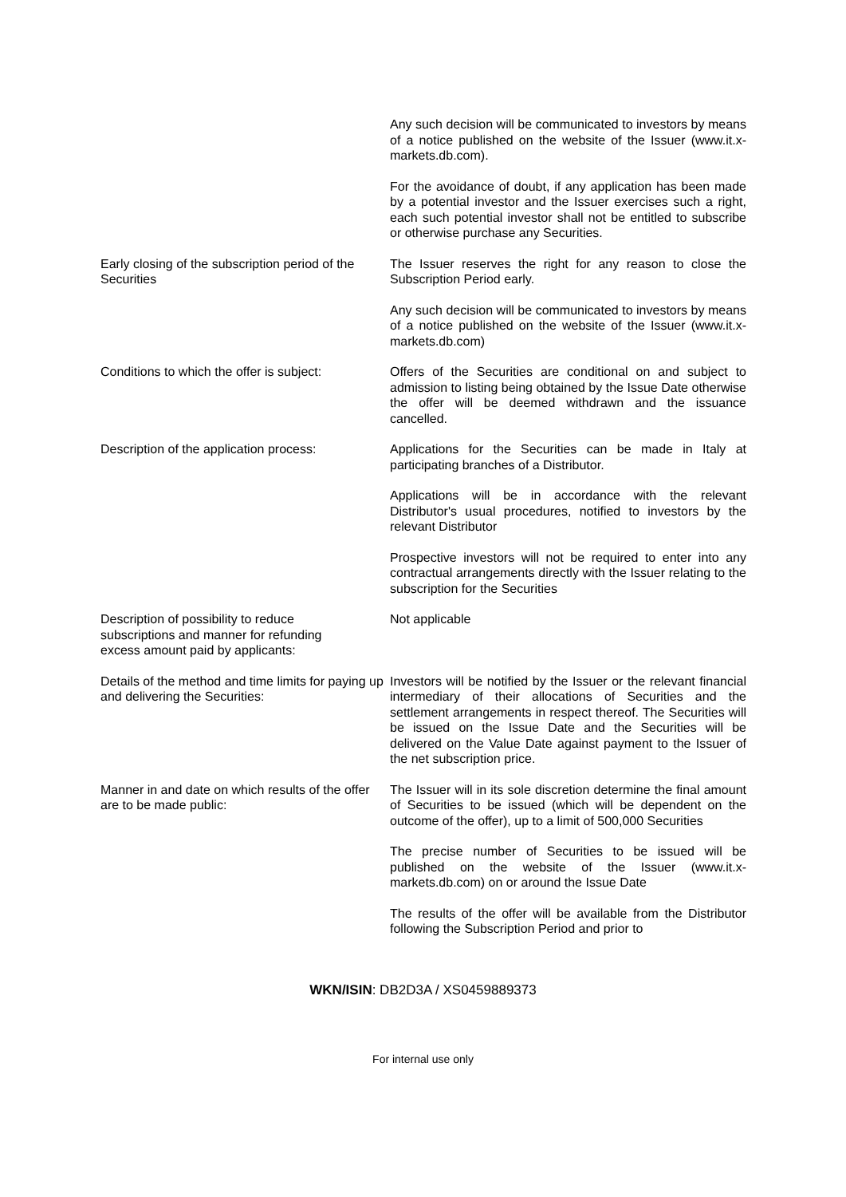| | Any such decision will be communicated to investors by means of a notice published on the website of the Issuer (www.it.x-markets.db.com). For the avoidance of doubt, if any application has been made by a potential investor and the Issuer exercises such a right, each such potential investor shall not be entitled to subscribe or otherwise purchase any Securities. |
| Early closing of the subscription period of the Securities | The Issuer reserves the right for any reason to close the Subscription Period early. Any such decision will be communicated to investors by means of a notice published on the website of the Issuer (www.it.x-markets.db.com) |
| Conditions to which the offer is subject: | Offers of the Securities are conditional on and subject to admission to listing being obtained by the Issue Date otherwise the offer will be deemed withdrawn and the issuance cancelled. |
| Description of the application process: | Applications for the Securities can be made in Italy at participating branches of a Distributor. Applications will be in accordance with the relevant Distributor's usual procedures, notified to investors by the relevant Distributor Prospective investors will not be required to enter into any contractual arrangements directly with the Issuer relating to the subscription for the Securities |
| Description of possibility to reduce subscriptions and manner for refunding excess amount paid by applicants: | Not applicable |
| Details of the method and time limits for paying up and delivering the Securities: | Investors will be notified by the Issuer or the relevant financial intermediary of their allocations of Securities and the settlement arrangements in respect thereof. The Securities will be issued on the Issue Date and the Securities will be delivered on the Value Date against payment to the Issuer of the net subscription price. |
| Manner in and date on which results of the offer are to be made public: | The Issuer will in its sole discretion determine the final amount of Securities to be issued (which will be dependent on the outcome of the offer), up to a limit of 500,000 Securities The precise number of Securities to be issued will be published on the website of the Issuer (www.it.x-markets.db.com) on or around the Issue Date The results of the offer will be available from the Distributor following the Subscription Period and prior to |
WKN/ISIN: DB2D3A / XS0459889373
For internal use only